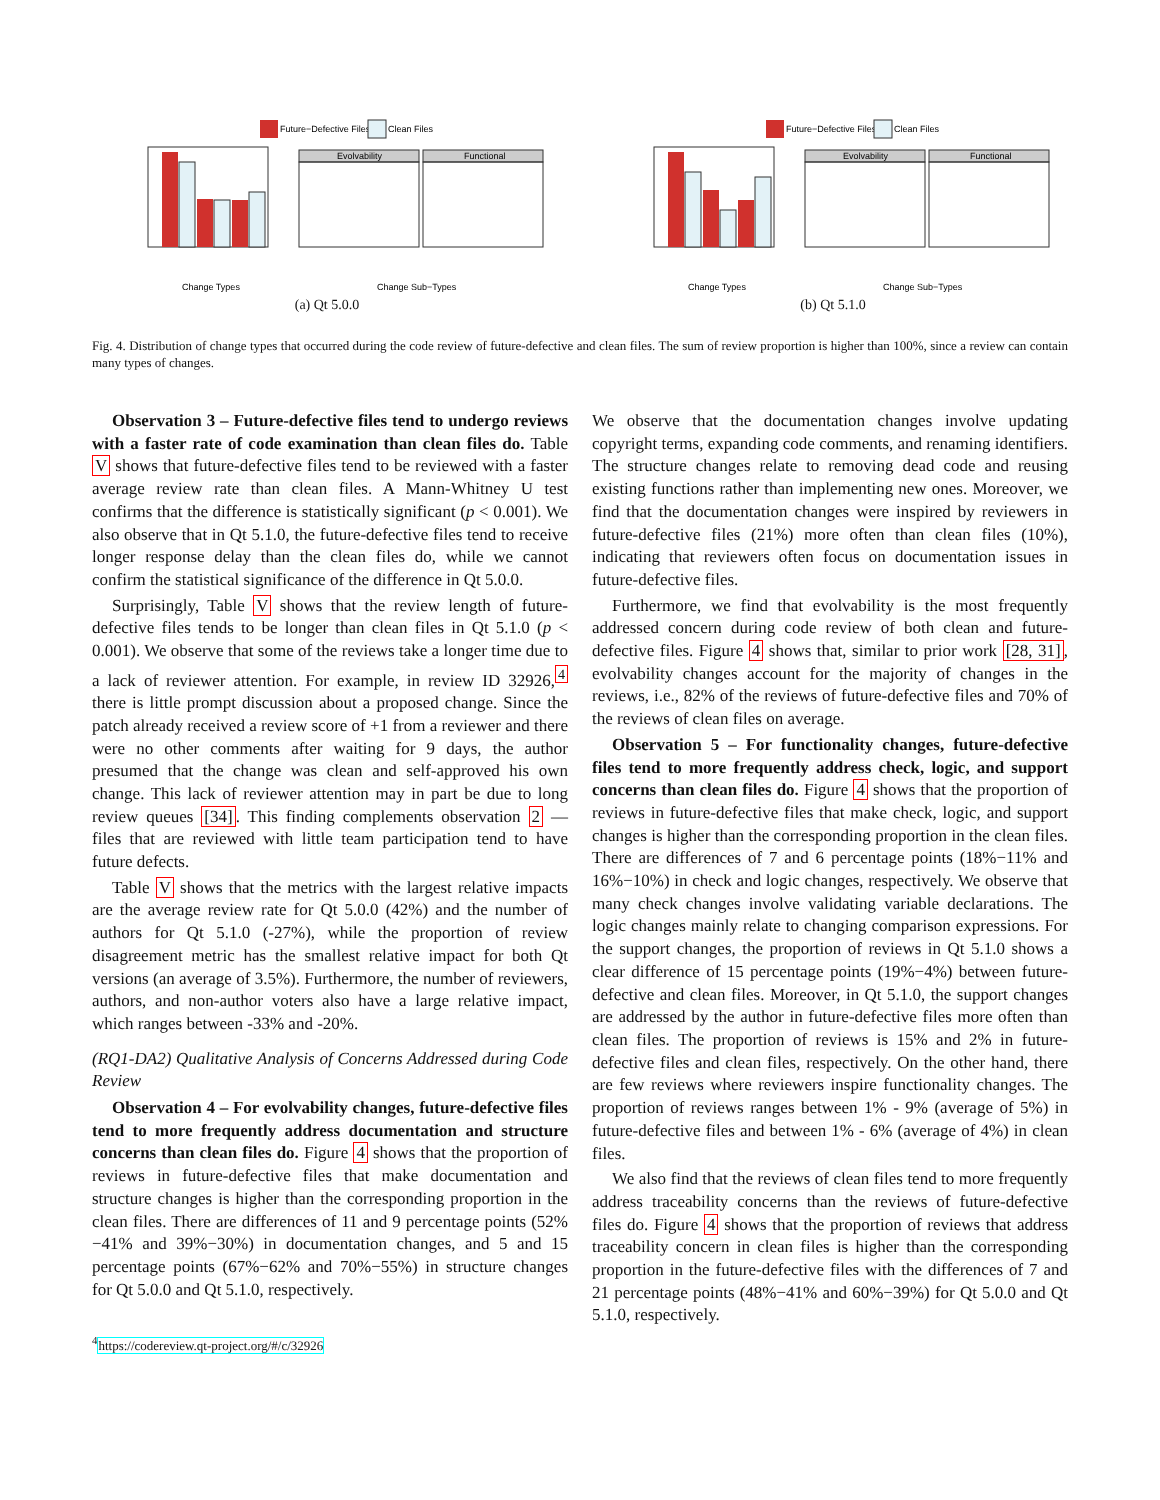Future−Defective Files
Clean Files
Evolvability
Functional
Change Types
Change Sub−Types
(a) Qt 5.0.0
Future−Defective Files
Clean Files
Evolvability
Functional
Change Types
Change Sub−Types
(b) Qt 5.1.0
Fig. 4. Distribution of change types that occurred during the code review of future-defective and clean files. The sum of review proportion is higher than 100%, since a review can contain many types of changes.
Observation 3 – Future-defective files tend to undergo reviews with a faster rate of code examination than clean files do. Table V shows that future-defective files tend to be reviewed with a faster average review rate than clean files. A Mann-Whitney U test confirms that the difference is statistically significant (p < 0.001). We also observe that in Qt 5.1.0, the future-defective files tend to receive longer response delay than the clean files do, while we cannot confirm the statistical significance of the difference in Qt 5.0.0.
Surprisingly, Table V shows that the review length of future-defective files tends to be longer than clean files in Qt 5.1.0 (p < 0.001). We observe that some of the reviews take a longer time due to a lack of reviewer attention. For example, in review ID 32926,<sup>4</sup> there is little prompt discussion about a proposed change. Since the patch already received a review score of +1 from a reviewer and there were no other comments after waiting for 9 days, the author presumed that the change was clean and self-approved his own change. This lack of reviewer attention may in part be due to long review queues [34]. This finding complements observation 2 — files that are reviewed with little team participation tend to have future defects.
Table V shows that the metrics with the largest relative impacts are the average review rate for Qt 5.0.0 (42%) and the number of authors for Qt 5.1.0 (-27%), while the proportion of review disagreement metric has the smallest relative impact for both Qt versions (an average of 3.5%). Furthermore, the number of reviewers, authors, and non-author voters also have a large relative impact, which ranges between -33% and -20%.
(RQ1-DA2) Qualitative Analysis of Concerns Addressed during Code Review
Observation 4 – For evolvability changes, future-defective files tend to more frequently address documentation and structure concerns than clean files do. Figure 4 shows that the proportion of reviews in future-defective files that make documentation and structure changes is higher than the corresponding proportion in the clean files. There are differences of 11 and 9 percentage points (52%−41% and 39%−30%) in documentation changes, and 5 and 15 percentage points (67%−62% and 70%−55%) in structure changes for Qt 5.0.0 and Qt 5.1.0, respectively.
<sup>4</sup> https://codereview.qt-project.org/#/c/32926
We observe that the documentation changes involve updating copyright terms, expanding code comments, and renaming identifiers. The structure changes relate to removing dead code and reusing existing functions rather than implementing new ones. Moreover, we find that the documentation changes were inspired by reviewers in future-defective files (21%) more often than clean files (10%), indicating that reviewers often focus on documentation issues in future-defective files.
Furthermore, we find that evolvability is the most frequently addressed concern during code review of both clean and future-defective files. Figure 4 shows that, similar to prior work [28, 31], evolvability changes account for the majority of changes in the reviews, i.e., 82% of the reviews of future-defective files and 70% of the reviews of clean files on average.
Observation 5 – For functionality changes, future-defective files tend to more frequently address check, logic, and support concerns than clean files do. Figure 4 shows that the proportion of reviews in future-defective files that make check, logic, and support changes is higher than the corresponding proportion in the clean files. There are differences of 7 and 6 percentage points (18%−11% and 16%−10%) in check and logic changes, respectively. We observe that many check changes involve validating variable declarations. The logic changes mainly relate to changing comparison expressions. For the support changes, the proportion of reviews in Qt 5.1.0 shows a clear difference of 15 percentage points (19%−4%) between future-defective and clean files. Moreover, in Qt 5.1.0, the support changes are addressed by the author in future-defective files more often than clean files. The proportion of reviews is 15% and 2% in future-defective files and clean files, respectively. On the other hand, there are few reviews where reviewers inspire functionality changes. The proportion of reviews ranges between 1% - 9% (average of 5%) in future-defective files and between 1% - 6% (average of 4%) in clean files.
We also find that the reviews of clean files tend to more frequently address traceability concerns than the reviews of future-defective files do. Figure 4 shows that the proportion of reviews that address traceability concern in clean files is higher than the corresponding proportion in the future-defective files with the differences of 7 and 21 percentage points (48%−41% and 60%−39%) for Qt 5.0.0 and Qt 5.1.0, respectively.